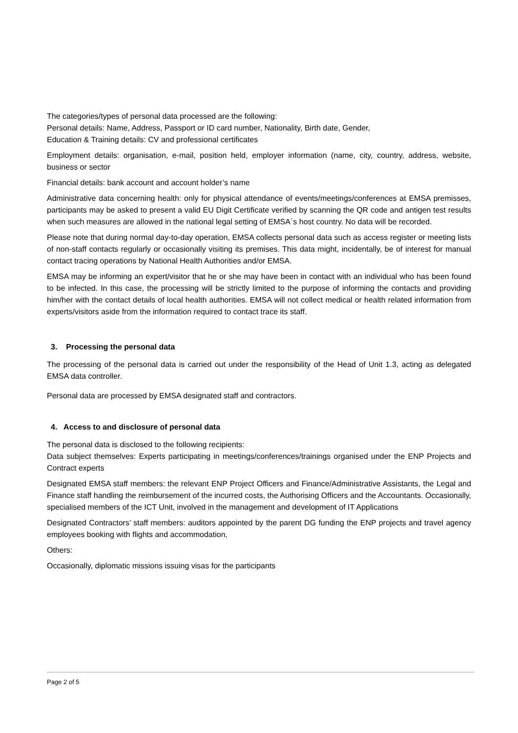The categories/types of personal data processed are the following:
Personal details: Name, Address, Passport or ID card number, Nationality, Birth date, Gender,
Education & Training details: CV and professional certificates
Employment details: organisation, e-mail, position held, employer information (name, city, country, address, website, business or sector
Financial details: bank account and account holder’s name
Administrative data concerning health: only for physical attendance of events/meetings/conferences at EMSA premisses, participants may be asked to present a valid EU Digit Certificate verified by scanning the QR code and antigen test results when such measures are allowed in the national legal setting of EMSA´s host country. No data will be recorded.
Please note that during normal day-to-day operation, EMSA collects personal data such as access register or meeting lists of non-staff contacts regularly or occasionally visiting its premises. This data might, incidentally, be of interest for manual contact tracing operations by National Health Authorities and/or EMSA.
EMSA may be informing an expert/visitor that he or she may have been in contact with an individual who has been found to be infected. In this case, the processing will be strictly limited to the purpose of informing the contacts and providing him/her with the contact details of local health authorities. EMSA will not collect medical or health related information from experts/visitors aside from the information required to contact trace its staff.
3. Processing the personal data
The processing of the personal data is carried out under the responsibility of the Head of Unit 1.3, acting as delegated EMSA data controller.
Personal data are processed by EMSA designated staff and contractors.
4. Access to and disclosure of personal data
The personal data is disclosed to the following recipients:
Data subject themselves: Experts participating in meetings/conferences/trainings organised under the ENP Projects and Contract experts
Designated EMSA staff members: the relevant ENP Project Officers and Finance/Administrative Assistants, the Legal and Finance staff handling the reimbursement of the incurred costs, the Authorising Officers and the Accountants. Occasionally, specialised members of the ICT Unit, involved in the management and development of IT Applications
Designated Contractors’ staff members: auditors appointed by the parent DG funding the ENP projects and travel agency employees booking with flights and accommodation,
Others:
Occasionally, diplomatic missions issuing visas for the participants
Page 2 of 5